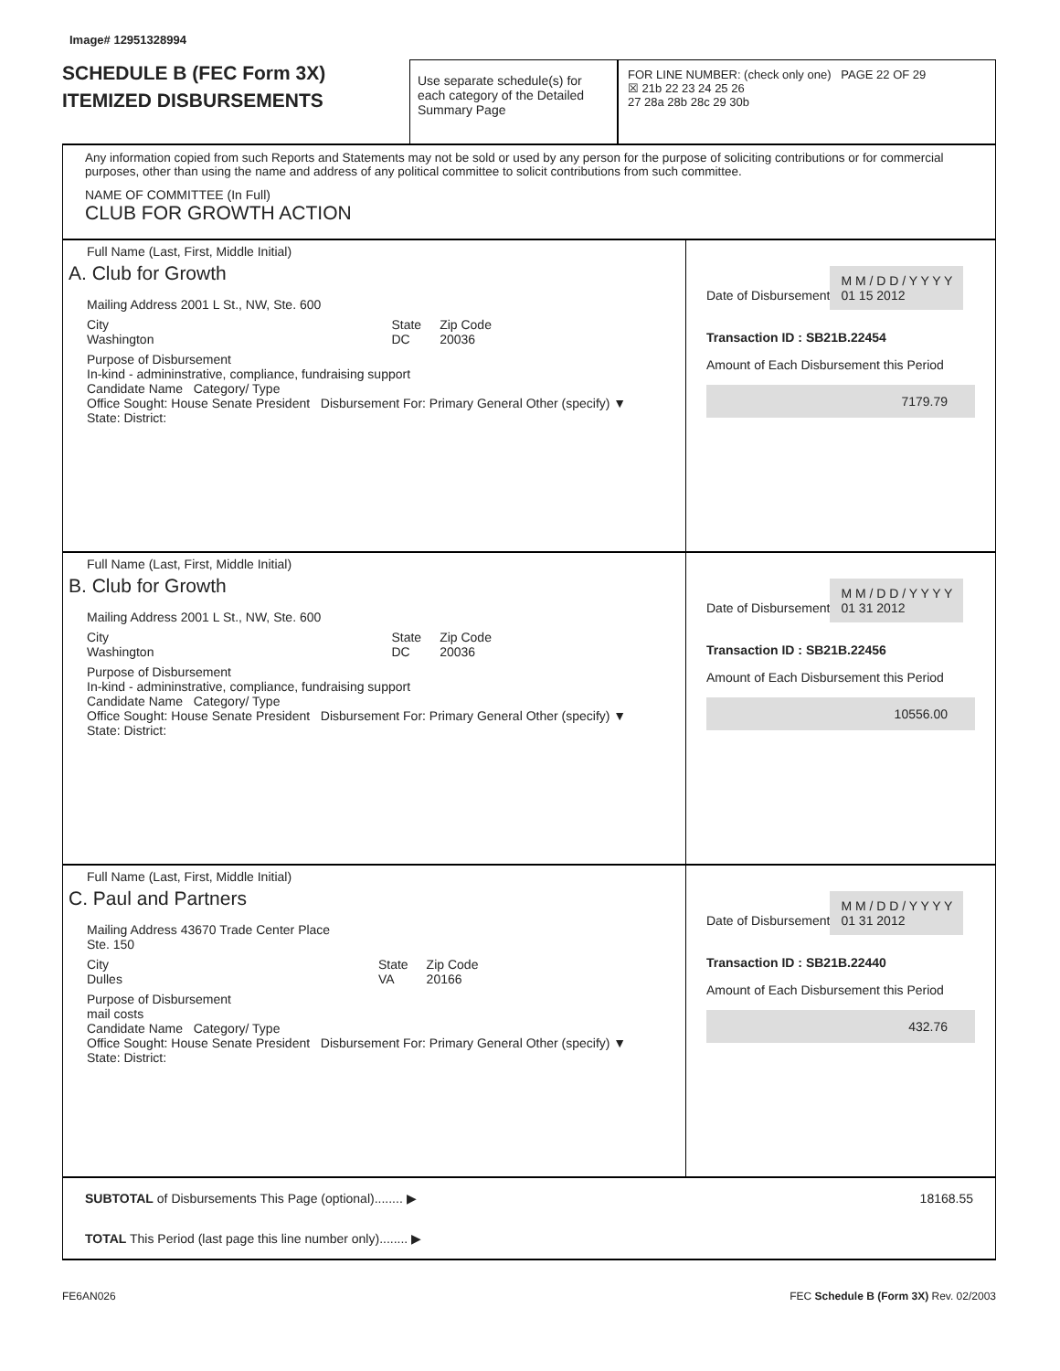Image# 12951328994
SCHEDULE B (FEC Form 3X)
ITEMIZED DISBURSEMENTS
Use separate schedule(s) for each category of the Detailed Summary Page
FOR LINE NUMBER: (check only one) PAGE 22 OF 29
☒ 21b 22 23 24 25 26
27 28a 28b 28c 29 30b
Any information copied from such Reports and Statements may not be sold or used by any person for the purpose of soliciting contributions or for commercial purposes, other than using the name and address of any political committee to solicit contributions from such committee.
NAME OF COMMITTEE (In Full)
CLUB FOR GROWTH ACTION
Full Name (Last, First, Middle Initial)
A. Club for Growth
Mailing Address 2001 L St., NW, Ste. 600
City
Washington State
DC Zip Code
20036
Purpose of Disbursement
In-kind - admininstrative, compliance, fundraising support
Candidate Name Category/ Type
Office Sought: House Senate President Disbursement For: Primary General Other (specify) ▼
State: District:
Date of Disbursement
M M / D D / Y Y Y Y
01 15 2012
Transaction ID : SB21B.22454
Amount of Each Disbursement this Period
7179.79
Full Name (Last, First, Middle Initial)
B. Club for Growth
Mailing Address 2001 L St., NW, Ste. 600
City
Washington State
DC Zip Code
20036
Purpose of Disbursement
In-kind - admininstrative, compliance, fundraising support
Candidate Name Category/ Type
Office Sought: House Senate President Disbursement For: Primary General Other (specify) ▼
State: District:
Date of Disbursement
M M / D D / Y Y Y Y
01 31 2012
Transaction ID : SB21B.22456
Amount of Each Disbursement this Period
10556.00
Full Name (Last, First, Middle Initial)
C. Paul and Partners
Mailing Address 43670 Trade Center Place
Ste. 150
City
Dulles State
VA Zip Code
20166
Purpose of Disbursement
mail costs
Candidate Name Category/ Type
Office Sought: House Senate President Disbursement For: Primary General Other (specify) ▼
State: District:
Date of Disbursement
M M / D D / Y Y Y Y
01 31 2012
Transaction ID : SB21B.22440
Amount of Each Disbursement this Period
432.76
SUBTOTAL of Disbursements This Page (optional)........ ▶ 18168.55
TOTAL This Period (last page this line number only)........ ▶
FE6AN026 FEC Schedule B (Form 3X) Rev. 02/2003